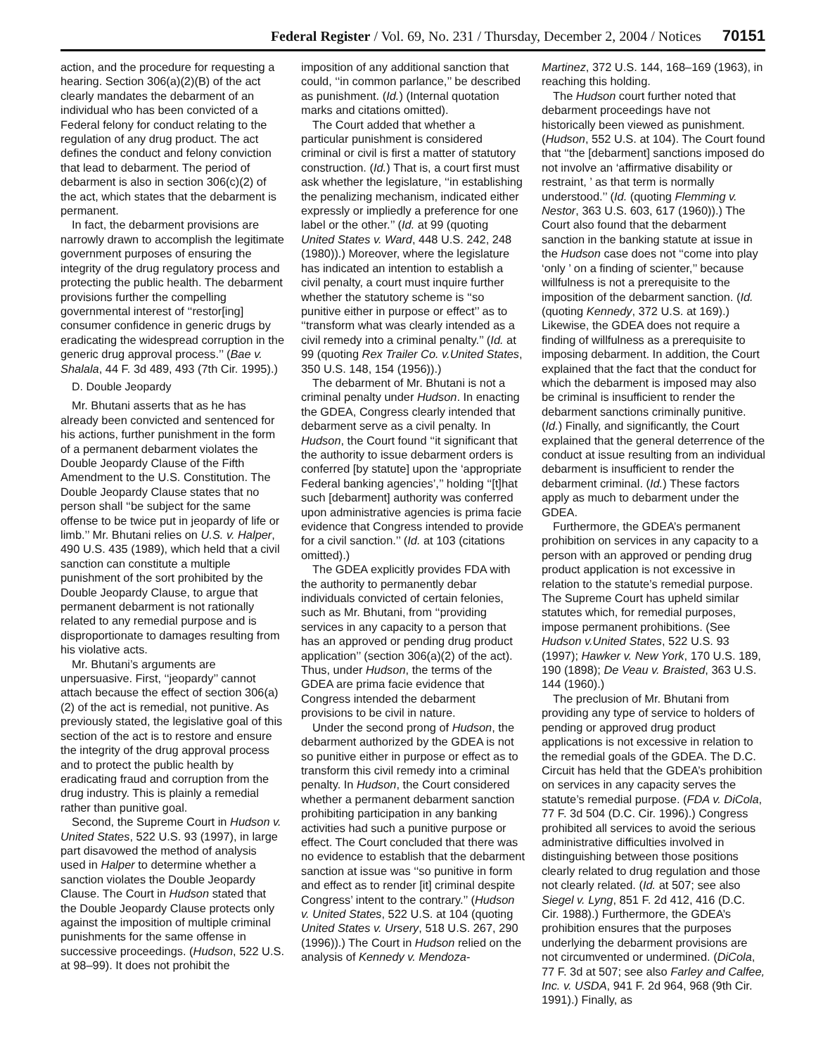Federal Register / Vol. 69, No. 231 / Thursday, December 2, 2004 / Notices 70151
action, and the procedure for requesting a hearing. Section 306(a)(2)(B) of the act clearly mandates the debarment of an individual who has been convicted of a Federal felony for conduct relating to the regulation of any drug product. The act defines the conduct and felony conviction that lead to debarment. The period of debarment is also in section 306(c)(2) of the act, which states that the debarment is permanent.
In fact, the debarment provisions are narrowly drawn to accomplish the legitimate government purposes of ensuring the integrity of the drug regulatory process and protecting the public health. The debarment provisions further the compelling governmental interest of ‘‘restor[ing] consumer confidence in generic drugs by eradicating the widespread corruption in the generic drug approval process.’’ (Bae v. Shalala, 44 F. 3d 489, 493 (7th Cir. 1995).)
D. Double Jeopardy
Mr. Bhutani asserts that as he has already been convicted and sentenced for his actions, further punishment in the form of a permanent debarment violates the Double Jeopardy Clause of the Fifth Amendment to the U.S. Constitution. The Double Jeopardy Clause states that no person shall ‘‘be subject for the same offense to be twice put in jeopardy of life or limb.’’ Mr. Bhutani relies on U.S. v. Halper, 490 U.S. 435 (1989), which held that a civil sanction can constitute a multiple punishment of the sort prohibited by the Double Jeopardy Clause, to argue that permanent debarment is not rationally related to any remedial purpose and is disproportionate to damages resulting from his violative acts.
Mr. Bhutani’s arguments are unpersuasive. First, ‘‘jeopardy’’ cannot attach because the effect of section 306(a)(2) of the act is remedial, not punitive. As previously stated, the legislative goal of this section of the act is to restore and ensure the integrity of the drug approval process and to protect the public health by eradicating fraud and corruption from the drug industry. This is plainly a remedial rather than punitive goal.
Second, the Supreme Court in Hudson v. United States, 522 U.S. 93 (1997), in large part disavowed the method of analysis used in Halper to determine whether a sanction violates the Double Jeopardy Clause. The Court in Hudson stated that the Double Jeopardy Clause protects only against the imposition of multiple criminal punishments for the same offense in successive proceedings. (Hudson, 522 U.S. at 98–99). It does not prohibit the
imposition of any additional sanction that could, ‘‘in common parlance,’’ be described as punishment. (Id.) (Internal quotation marks and citations omitted).
The Court added that whether a particular punishment is considered criminal or civil is first a matter of statutory construction. (Id.) That is, a court first must ask whether the legislature, ‘‘in establishing the penalizing mechanism, indicated either expressly or impliedly a preference for one label or the other.’’ (Id. at 99 (quoting United States v. Ward, 448 U.S. 242, 248 (1980)).) Moreover, where the legislature has indicated an intention to establish a civil penalty, a court must inquire further whether the statutory scheme is ‘‘so punitive either in purpose or effect’’ as to ‘‘transform what was clearly intended as a civil remedy into a criminal penalty.’’ (Id. at 99 (quoting Rex Trailer Co. v.United States, 350 U.S. 148, 154 (1956)).)
The debarment of Mr. Bhutani is not a criminal penalty under Hudson. In enacting the GDEA, Congress clearly intended that debarment serve as a civil penalty. In Hudson, the Court found ‘‘it significant that the authority to issue debarment orders is conferred [by statute] upon the ‘appropriate Federal banking agencies’,’’ holding ‘‘[t]hat such [debarment] authority was conferred upon administrative agencies is prima facie evidence that Congress intended to provide for a civil sanction.’’ (Id. at 103 (citations omitted).)
The GDEA explicitly provides FDA with the authority to permanently debar individuals convicted of certain felonies, such as Mr. Bhutani, from ‘‘providing services in any capacity to a person that has an approved or pending drug product application’’ (section 306(a)(2) of the act). Thus, under Hudson, the terms of the GDEA are prima facie evidence that Congress intended the debarment provisions to be civil in nature.
Under the second prong of Hudson, the debarment authorized by the GDEA is not so punitive either in purpose or effect as to transform this civil remedy into a criminal penalty. In Hudson, the Court considered whether a permanent debarment sanction prohibiting participation in any banking activities had such a punitive purpose or effect. The Court concluded that there was no evidence to establish that the debarment sanction at issue was ‘‘so punitive in form and effect as to render [it] criminal despite Congress’ intent to the contrary.’’ (Hudson v. United States, 522 U.S. at 104 (quoting United States v. Ursery, 518 U.S. 267, 290 (1996)).) The Court in Hudson relied on the analysis of Kennedy v. Mendoza-
Martinez, 372 U.S. 144, 168–169 (1963), in reaching this holding.
The Hudson court further noted that debarment proceedings have not historically been viewed as punishment. (Hudson, 552 U.S. at 104). The Court found that ‘‘the [debarment] sanctions imposed do not involve an ‘affirmative disability or restraint, ’ as that term is normally understood.’’ (Id. (quoting Flemming v. Nestor, 363 U.S. 603, 617 (1960)).) The Court also found that the debarment sanction in the banking statute at issue in the Hudson case does not ‘‘come into play ‘only ’ on a finding of scienter,’’ because willfulness is not a prerequisite to the imposition of the debarment sanction. (Id. (quoting Kennedy, 372 U.S. at 169).) Likewise, the GDEA does not require a finding of willfulness as a prerequisite to imposing debarment. In addition, the Court explained that the fact that the conduct for which the debarment is imposed may also be criminal is insufficient to render the debarment sanctions criminally punitive. (Id.) Finally, and significantly, the Court explained that the general deterrence of the conduct at issue resulting from an individual debarment is insufficient to render the debarment criminal. (Id.) These factors apply as much to debarment under the GDEA.
Furthermore, the GDEA’s permanent prohibition on services in any capacity to a person with an approved or pending drug product application is not excessive in relation to the statute’s remedial purpose. The Supreme Court has upheld similar statutes which, for remedial purposes, impose permanent prohibitions. (See Hudson v.United States, 522 U.S. 93 (1997); Hawker v. New York, 170 U.S. 189, 190 (1898); De Veau v. Braisted, 363 U.S. 144 (1960).)
The preclusion of Mr. Bhutani from providing any type of service to holders of pending or approved drug product applications is not excessive in relation to the remedial goals of the GDEA. The D.C. Circuit has held that the GDEA’s prohibition on services in any capacity serves the statute’s remedial purpose. (FDA v. DiCola, 77 F. 3d 504 (D.C. Cir. 1996).) Congress prohibited all services to avoid the serious administrative difficulties involved in distinguishing between those positions clearly related to drug regulation and those not clearly related. (Id. at 507; see also Siegel v. Lyng, 851 F. 2d 412, 416 (D.C. Cir. 1988).) Furthermore, the GDEA’s prohibition ensures that the purposes underlying the debarment provisions are not circumvented or undermined. (DiCola, 77 F. 3d at 507; see also Farley and Calfee, Inc. v. USDA, 941 F. 2d 964, 968 (9th Cir. 1991).) Finally, as